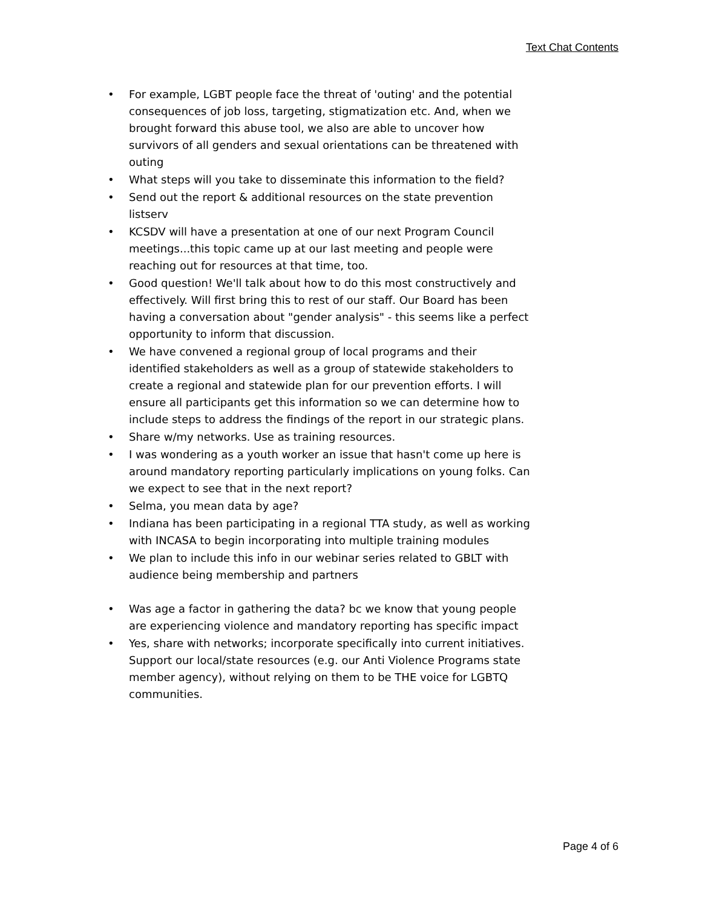Text Chat Contents
• For example, LGBT people face the threat of 'outing' and the potential consequences of job loss, targeting, stigmatization etc. And, when we brought forward this abuse tool, we also are able to uncover how survivors of all genders and sexual orientations can be threatened with outing
• What steps will you take to disseminate this information to the field?
• Send out the report & additional resources on the state prevention listserv
• KCSDV will have a presentation at one of our next Program Council meetings...this topic came up at our last meeting and people were reaching out for resources at that time, too.
• Good question! We'll talk about how to do this most constructively and effectively. Will first bring this to rest of our staff. Our Board has been having a conversation about "gender analysis" - this seems like a perfect opportunity to inform that discussion.
• We have convened a regional group of local programs and their identified stakeholders as well as a group of statewide stakeholders to create a regional and statewide plan for our prevention efforts. I will ensure all participants get this information so we can determine how to include steps to address the findings of the report in our strategic plans.
• Share w/my networks. Use as training resources.
• I was wondering as a youth worker an issue that hasn't come up here is around mandatory reporting particularly implications on young folks. Can we expect to see that in the next report?
• Selma, you mean data by age?
• Indiana has been participating in a regional TTA study, as well as working with INCASA to begin incorporating into multiple training modules
• We plan to include this info in our webinar series related to GBLT with audience being membership and partners
• Was age a factor in gathering the data? bc we know that young people are experiencing violence and mandatory reporting has specific impact
• Yes, share with networks; incorporate specifically into current initiatives. Support our local/state resources (e.g. our Anti Violence Programs state member agency), without relying on them to be THE voice for LGBTQ communities.
Page 4 of 6